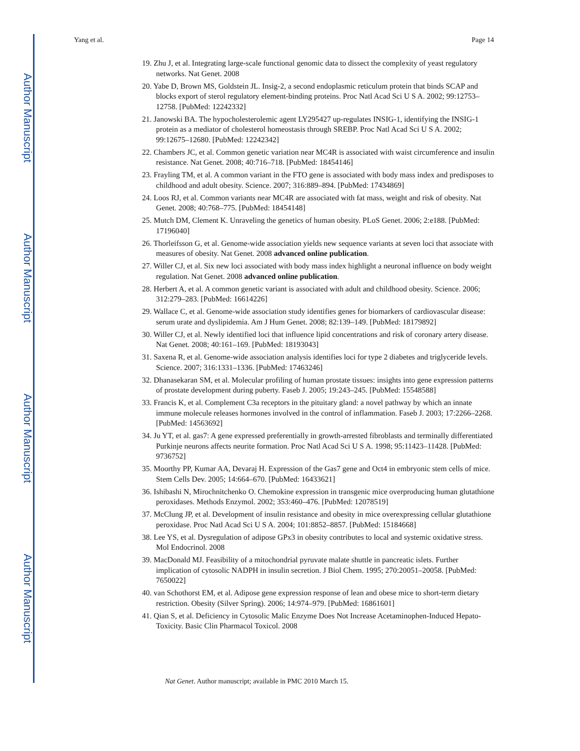Author Manuscript
Author Manuscript
Author Manuscript
Author Manuscript
Yang et al. Page 14
19. Zhu J, et al. Integrating large-scale functional genomic data to dissect the complexity of yeast regulatory networks. Nat Genet. 2008
20. Yabe D, Brown MS, Goldstein JL. Insig-2, a second endoplasmic reticulum protein that binds SCAP and blocks export of sterol regulatory element-binding proteins. Proc Natl Acad Sci U S A. 2002; 99:12753–12758. [PubMed: 12242332]
21. Janowski BA. The hypocholesterolemic agent LY295427 up-regulates INSIG-1, identifying the INSIG-1 protein as a mediator of cholesterol homeostasis through SREBP. Proc Natl Acad Sci U S A. 2002; 99:12675–12680. [PubMed: 12242342]
22. Chambers JC, et al. Common genetic variation near MC4R is associated with waist circumference and insulin resistance. Nat Genet. 2008; 40:716–718. [PubMed: 18454146]
23. Frayling TM, et al. A common variant in the FTO gene is associated with body mass index and predisposes to childhood and adult obesity. Science. 2007; 316:889–894. [PubMed: 17434869]
24. Loos RJ, et al. Common variants near MC4R are associated with fat mass, weight and risk of obesity. Nat Genet. 2008; 40:768–775. [PubMed: 18454148]
25. Mutch DM, Clement K. Unraveling the genetics of human obesity. PLoS Genet. 2006; 2:e188. [PubMed: 17196040]
26. Thorleifsson G, et al. Genome-wide association yields new sequence variants at seven loci that associate with measures of obesity. Nat Genet. 2008 advanced online publication.
27. Willer CJ, et al. Six new loci associated with body mass index highlight a neuronal influence on body weight regulation. Nat Genet. 2008 advanced online publication.
28. Herbert A, et al. A common genetic variant is associated with adult and childhood obesity. Science. 2006; 312:279–283. [PubMed: 16614226]
29. Wallace C, et al. Genome-wide association study identifies genes for biomarkers of cardiovascular disease: serum urate and dyslipidemia. Am J Hum Genet. 2008; 82:139–149. [PubMed: 18179892]
30. Willer CJ, et al. Newly identified loci that influence lipid concentrations and risk of coronary artery disease. Nat Genet. 2008; 40:161–169. [PubMed: 18193043]
31. Saxena R, et al. Genome-wide association analysis identifies loci for type 2 diabetes and triglyceride levels. Science. 2007; 316:1331–1336. [PubMed: 17463246]
32. Dhanasekaran SM, et al. Molecular profiling of human prostate tissues: insights into gene expression patterns of prostate development during puberty. Faseb J. 2005; 19:243–245. [PubMed: 15548588]
33. Francis K, et al. Complement C3a receptors in the pituitary gland: a novel pathway by which an innate immune molecule releases hormones involved in the control of inflammation. Faseb J. 2003; 17:2266–2268. [PubMed: 14563692]
34. Ju YT, et al. gas7: A gene expressed preferentially in growth-arrested fibroblasts and terminally differentiated Purkinje neurons affects neurite formation. Proc Natl Acad Sci U S A. 1998; 95:11423–11428. [PubMed: 9736752]
35. Moorthy PP, Kumar AA, Devaraj H. Expression of the Gas7 gene and Oct4 in embryonic stem cells of mice. Stem Cells Dev. 2005; 14:664–670. [PubMed: 16433621]
36. Ishibashi N, Mirochnitchenko O. Chemokine expression in transgenic mice overproducing human glutathione peroxidases. Methods Enzymol. 2002; 353:460–476. [PubMed: 12078519]
37. McClung JP, et al. Development of insulin resistance and obesity in mice overexpressing cellular glutathione peroxidase. Proc Natl Acad Sci U S A. 2004; 101:8852–8857. [PubMed: 15184668]
38. Lee YS, et al. Dysregulation of adipose GPx3 in obesity contributes to local and systemic oxidative stress. Mol Endocrinol. 2008
39. MacDonald MJ. Feasibility of a mitochondrial pyruvate malate shuttle in pancreatic islets. Further implication of cytosolic NADPH in insulin secretion. J Biol Chem. 1995; 270:20051–20058. [PubMed: 7650022]
40. van Schothorst EM, et al. Adipose gene expression response of lean and obese mice to short-term dietary restriction. Obesity (Silver Spring). 2006; 14:974–979. [PubMed: 16861601]
41. Qian S, et al. Deficiency in Cytosolic Malic Enzyme Does Not Increase Acetaminophen-Induced Hepato-Toxicity. Basic Clin Pharmacol Toxicol. 2008
Nat Genet. Author manuscript; available in PMC 2010 March 15.